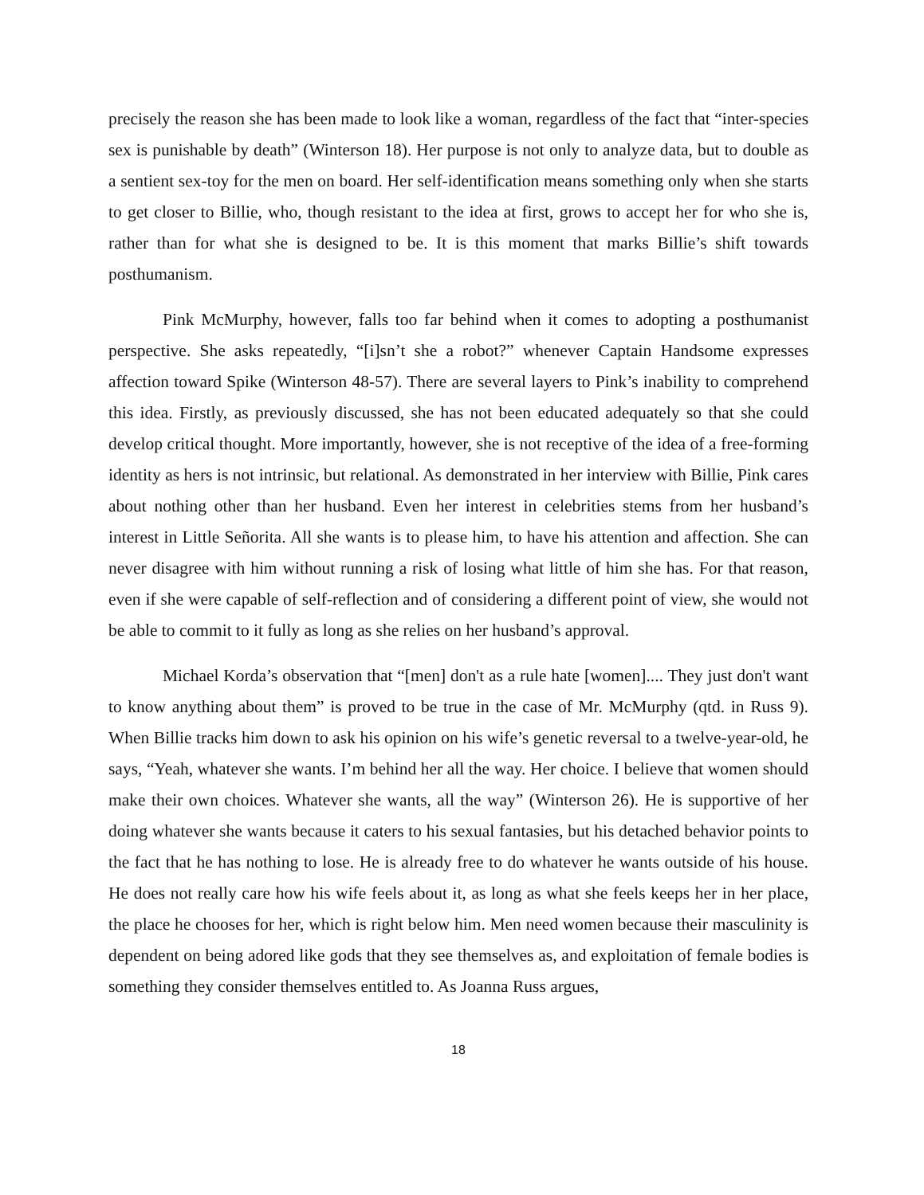precisely the reason she has been made to look like a woman, regardless of the fact that “inter-species sex is punishable by death” (Winterson 18). Her purpose is not only to analyze data, but to double as a sentient sex-toy for the men on board. Her self-identification means something only when she starts to get closer to Billie, who, though resistant to the idea at first, grows to accept her for who she is, rather than for what she is designed to be. It is this moment that marks Billie’s shift towards posthumanism.
Pink McMurphy, however, falls too far behind when it comes to adopting a posthumanist perspective. She asks repeatedly, “[i]sn’t she a robot?” whenever Captain Handsome expresses affection toward Spike (Winterson 48-57). There are several layers to Pink’s inability to comprehend this idea. Firstly, as previously discussed, she has not been educated adequately so that she could develop critical thought. More importantly, however, she is not receptive of the idea of a free-forming identity as hers is not intrinsic, but relational. As demonstrated in her interview with Billie, Pink cares about nothing other than her husband. Even her interest in celebrities stems from her husband’s interest in Little Señorita. All she wants is to please him, to have his attention and affection. She can never disagree with him without running a risk of losing what little of him she has. For that reason, even if she were capable of self-reflection and of considering a different point of view, she would not be able to commit to it fully as long as she relies on her husband’s approval.
Michael Korda’s observation that “[men] don't as a rule hate [women].... They just don't want to know anything about them” is proved to be true in the case of Mr. McMurphy (qtd. in Russ 9). When Billie tracks him down to ask his opinion on his wife’s genetic reversal to a twelve-year-old, he says, “Yeah, whatever she wants. I’m behind her all the way. Her choice. I believe that women should make their own choices. Whatever she wants, all the way” (Winterson 26). He is supportive of her doing whatever she wants because it caters to his sexual fantasies, but his detached behavior points to the fact that he has nothing to lose. He is already free to do whatever he wants outside of his house. He does not really care how his wife feels about it, as long as what she feels keeps her in her place, the place he chooses for her, which is right below him. Men need women because their masculinity is dependent on being adored like gods that they see themselves as, and exploitation of female bodies is something they consider themselves entitled to. As Joanna Russ argues,
18